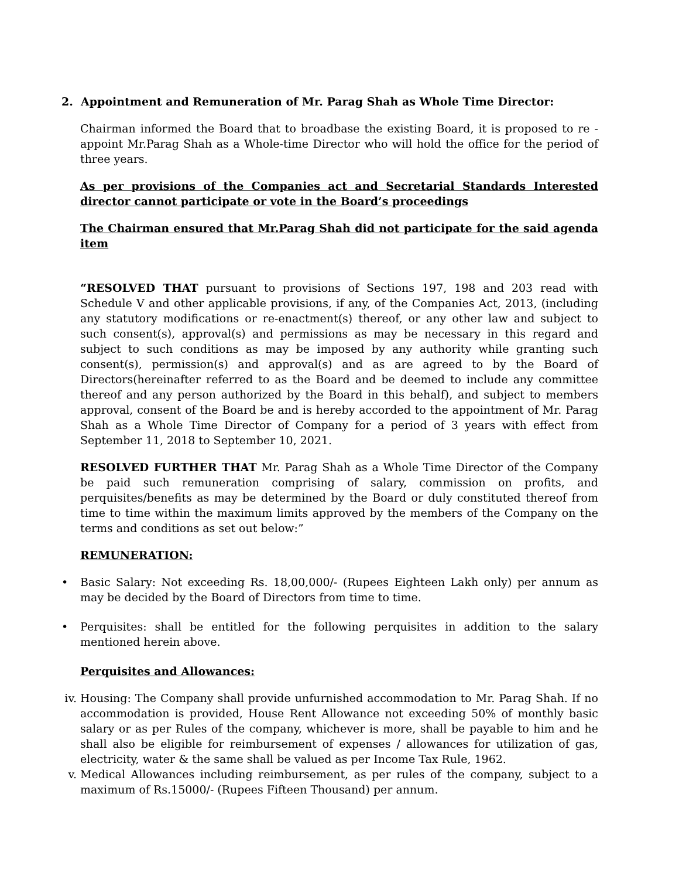2. Appointment and Remuneration of Mr. Parag Shah as Whole Time Director:
Chairman informed the Board that to broadbase the existing Board, it is proposed to re - appoint Mr.Parag Shah as a Whole-time Director who will hold the office for the period of three years.
As per provisions of the Companies act and Secretarial Standards Interested director cannot participate or vote in the Board’s proceedings
The Chairman ensured that Mr.Parag Shah did not participate for the said agenda item
“RESOLVED THAT pursuant to provisions of Sections 197, 198 and 203 read with Schedule V and other applicable provisions, if any, of the Companies Act, 2013, (including any statutory modifications or re-enactment(s) thereof, or any other law and subject to such consent(s), approval(s) and permissions as may be necessary in this regard and subject to such conditions as may be imposed by any authority while granting such consent(s), permission(s) and approval(s) and as are agreed to by the Board of Directors(hereinafter referred to as the Board and be deemed to include any committee thereof and any person authorized by the Board in this behalf), and subject to members approval, consent of the Board be and is hereby accorded to the appointment of Mr. Parag Shah as a Whole Time Director of Company for a period of 3 years with effect from September 11, 2018 to September 10, 2021.
RESOLVED FURTHER THAT Mr. Parag Shah as a Whole Time Director of the Company be paid such remuneration comprising of salary, commission on profits, and perquisites/benefits as may be determined by the Board or duly constituted thereof from time to time within the maximum limits approved by the members of the Company on the terms and conditions as set out below:”
REMUNERATION:
• Basic Salary: Not exceeding Rs. 18,00,000/- (Rupees Eighteen Lakh only) per annum as may be decided by the Board of Directors from time to time.
• Perquisites: shall be entitled for the following perquisites in addition to the salary mentioned herein above.
Perquisites and Allowances:
iv. Housing: The Company shall provide unfurnished accommodation to Mr. Parag Shah. If no accommodation is provided, House Rent Allowance not exceeding 50% of monthly basic salary or as per Rules of the company, whichever is more, shall be payable to him and he shall also be eligible for reimbursement of expenses / allowances for utilization of gas, electricity, water & the same shall be valued as per Income Tax Rule, 1962.
v. Medical Allowances including reimbursement, as per rules of the company, subject to a maximum of Rs.15000/- (Rupees Fifteen Thousand) per annum.